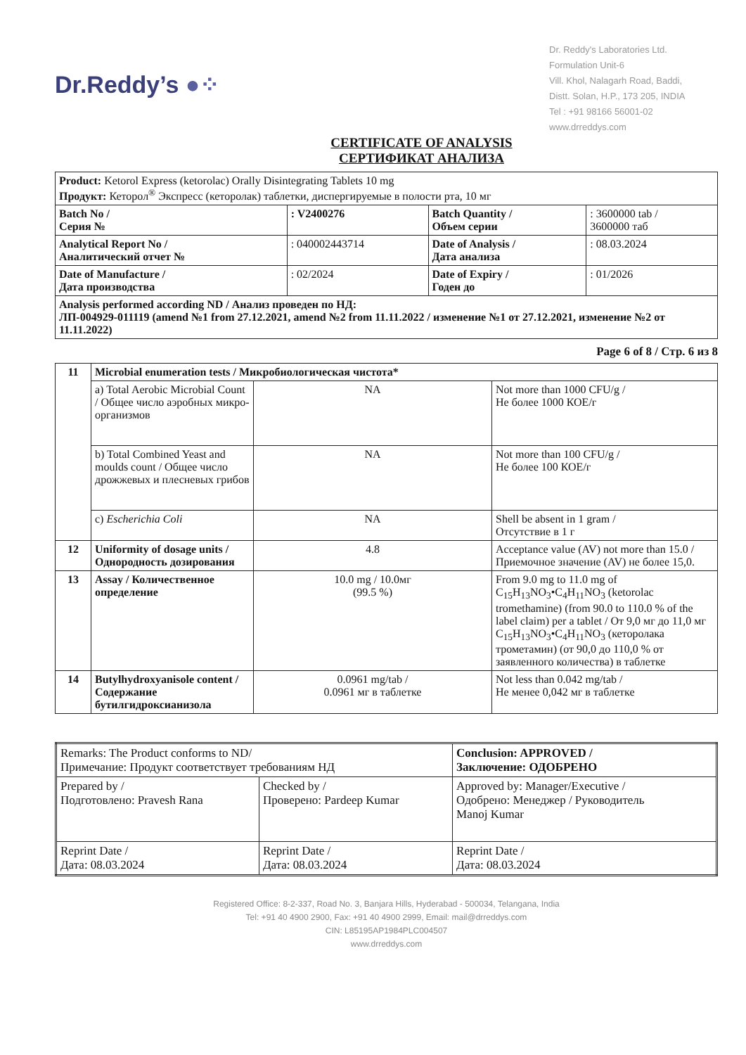Dr.Reddy’s ●⁘
Dr. Reddy's Laboratories Ltd.
Formulation Unit-6
Vill. Khol, Nalagarh Road, Baddi,
Distt. Solan, H.P., 173 205, INDIA
Tel : +91 98166 56001-02
www.drreddys.com
CERTIFICATE OF ANALYSIS
СЕРТИФИКАТ АНАЛИЗА
| Product: Ketorol Express (ketorolac) Orally Disintegrating Tablets 10 mg Продукт: Кеторол<sup>®</sup> Экспресс (кеторолак) таблетки, диспергируемые в полости рта, 10 мг | | | |
| Batch No / Серия № | : V2400276 | Batch Quantity / Объем серии | : 3600000 tab / 3600000 таб |
| Analytical Report No / Аналитический отчет № | : 040002443714 | Date of Analysis / Дата анализа | : 08.03.2024 |
| Date of Manufacture / Дата производства | : 02/2024 | Date of Expiry / Годен до | : 01/2026 |
| Analysis performed according ND / Анализ проведен по НД: ЛП-004929-011119 (amend №1 from 27.12.2021, amend №2 from 11.11.2022 / изменение №1 от 27.12.2021, изменение №2 от 11.11.2022) | | | |
Page 6 of 8 / Стр. 6 из 8
| 11 | Microbial enumeration tests / Микробиологическая чистота* | | |
| | a) Total Aerobic Microbial Count / Общее число аэробных микро-организмов | NA | Not more than 1000 CFU/g / Не более 1000 КОЕ/г |
| | b) Total Combined Yeast and moulds count / Общее число дрожжевых и плесневых грибов | NA | Not more than 100 CFU/g / Не более 100 КОЕ/г |
| | c) Escherichia Coli | NA | Shell be absent in 1 gram / Отсутствие в 1 г |
| 12 | Uniformity of dosage units / Однородность дозирования | 4.8 | Acceptance value (AV) not more than 15.0 / Приемочное значение (AV) не более 15,0. |
| 13 | Assay / Количественное определение | 10.0 mg / 10.0мг (99.5 %) | From 9.0 mg to 11.0 mg of C<sub>15</sub>H<sub>13</sub>NO<sub>3</sub>•C<sub>4</sub>H<sub>11</sub>NO<sub>3</sub> (ketorolac tromethamine) (from 90.0 to 110.0 % of the label claim) per a tablet / От 9,0 мг до 11,0 мг C<sub>15</sub>H<sub>13</sub>NO<sub>3</sub>•C<sub>4</sub>H<sub>11</sub>NO<sub>3</sub> (кеторолака трометамин) (от 90,0 до 110,0 % от заявленного количества) в таблетке |
| 14 | Butylhydroxyanisole content / Содержание бутилгидроксианизола | 0.0961 mg/tab / 0.0961 мг в таблетке | Not less than 0.042 mg/tab / Не менее 0,042 мг в таблетке |
| Remarks: The Product conforms to ND/ Примечание: Продукт соответствует требованиям НД | | Conclusion: APPROVED / Заключение: ОДОБРЕНО |
| Prepared by / Подготовлено: Pravesh Rana | Checked by / Проверено: Pardeep Kumar | Approved by: Manager/Executive / Одобрено: Менеджер / Руководитель Manoj Kumar |
| Reprint Date / Дата: 08.03.2024 | Reprint Date / Дата: 08.03.2024 | Reprint Date / Дата: 08.03.2024 |
Registered Office: 8-2-337, Road No. 3, Banjara Hills, Hyderabad - 500034, Telangana, India
Tel: +91 40 4900 2900, Fax: +91 40 4900 2999, Email: mail@drreddys.com
CIN: L85195AP1984PLC004507
www.drreddys.com